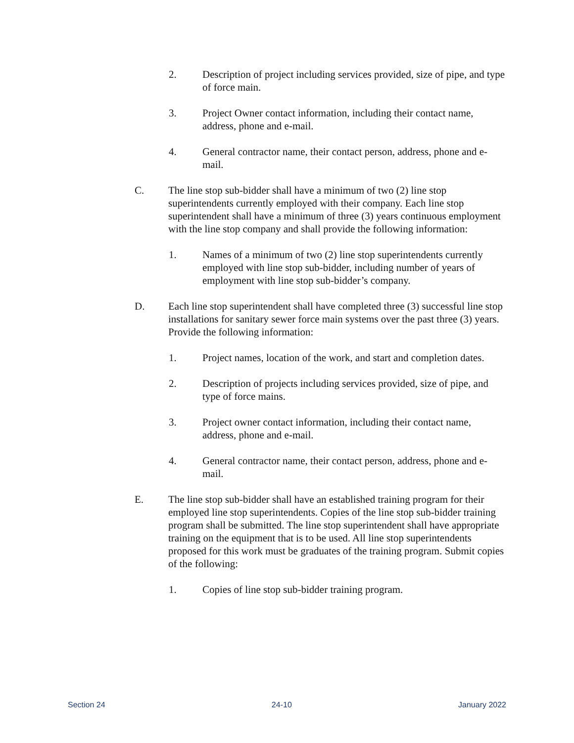2. Description of project including services provided, size of pipe, and type of force main.
3. Project Owner contact information, including their contact name, address, phone and e-mail.
4. General contractor name, their contact person, address, phone and e-mail.
C. The line stop sub-bidder shall have a minimum of two (2) line stop superintendents currently employed with their company. Each line stop superintendent shall have a minimum of three (3) years continuous employment with the line stop company and shall provide the following information:
1. Names of a minimum of two (2) line stop superintendents currently employed with line stop sub-bidder, including number of years of employment with line stop sub-bidder’s company.
D. Each line stop superintendent shall have completed three (3) successful line stop installations for sanitary sewer force main systems over the past three (3) years. Provide the following information:
1. Project names, location of the work, and start and completion dates.
2. Description of projects including services provided, size of pipe, and type of force mains.
3. Project owner contact information, including their contact name, address, phone and e-mail.
4. General contractor name, their contact person, address, phone and e-mail.
E. The line stop sub-bidder shall have an established training program for their employed line stop superintendents. Copies of the line stop sub-bidder training program shall be submitted. The line stop superintendent shall have appropriate training on the equipment that is to be used. All line stop superintendents proposed for this work must be graduates of the training program. Submit copies of the following:
1. Copies of line stop sub-bidder training program.
Section 24 24-10 January 2022